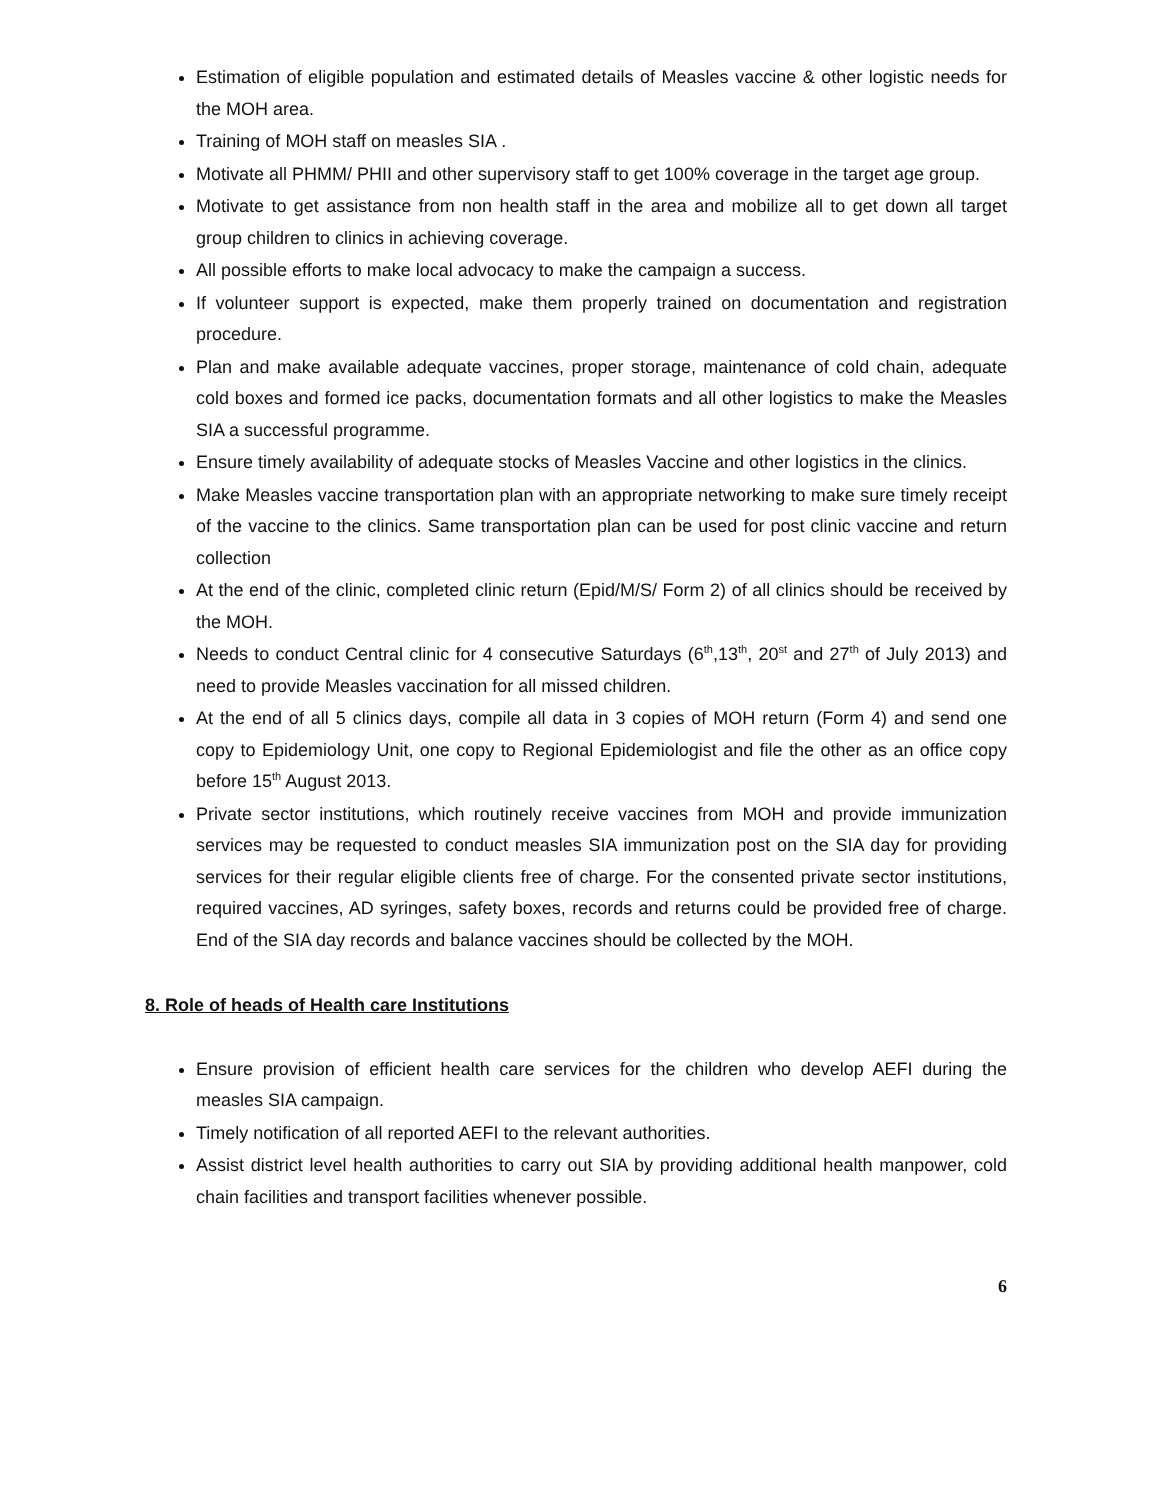Estimation of eligible population and estimated details of Measles vaccine & other logistic needs for the MOH area.
Training of MOH staff on measles SIA .
Motivate all PHMM/ PHII and other supervisory staff to get 100% coverage in the target age group.
Motivate to get assistance from non health staff in the area and mobilize all to get down all target group children to clinics in achieving coverage.
All possible efforts to make local advocacy to make the campaign a success.
If volunteer support is expected, make them properly trained on documentation and registration procedure.
Plan and make available adequate vaccines, proper storage, maintenance of cold chain, adequate cold boxes and formed ice packs, documentation formats and all other logistics to make the Measles SIA a successful programme.
Ensure timely availability of adequate stocks of Measles Vaccine and other logistics in the clinics.
Make Measles vaccine transportation plan with an appropriate networking to make sure timely receipt of the vaccine to the clinics. Same transportation plan can be used for post clinic vaccine and return collection
At the end of the clinic, completed clinic return (Epid/M/S/ Form 2) of all clinics should be received by the MOH.
Needs to conduct Central clinic for 4 consecutive Saturdays (6<sup>th</sup>,13<sup>th</sup>, 20<sup>st</sup> and 27<sup>th</sup> of July 2013) and need to provide Measles vaccination for all missed children.
At the end of all 5 clinics days, compile all data in 3 copies of MOH return (Form 4) and send one copy to Epidemiology Unit, one copy to Regional Epidemiologist and file the other as an office copy before 15<sup>th</sup> August 2013.
Private sector institutions, which routinely receive vaccines from MOH and provide immunization services may be requested to conduct measles SIA immunization post on the SIA day for providing services for their regular eligible clients free of charge. For the consented private sector institutions, required vaccines, AD syringes, safety boxes, records and returns could be provided free of charge. End of the SIA day records and balance vaccines should be collected by the MOH.
8. Role of heads of Health care Institutions
Ensure provision of efficient health care services for the children who develop AEFI during the measles SIA campaign.
Timely notification of all reported AEFI to the relevant authorities.
Assist district level health authorities to carry out SIA by providing additional health manpower, cold chain facilities and transport facilities whenever possible.
6